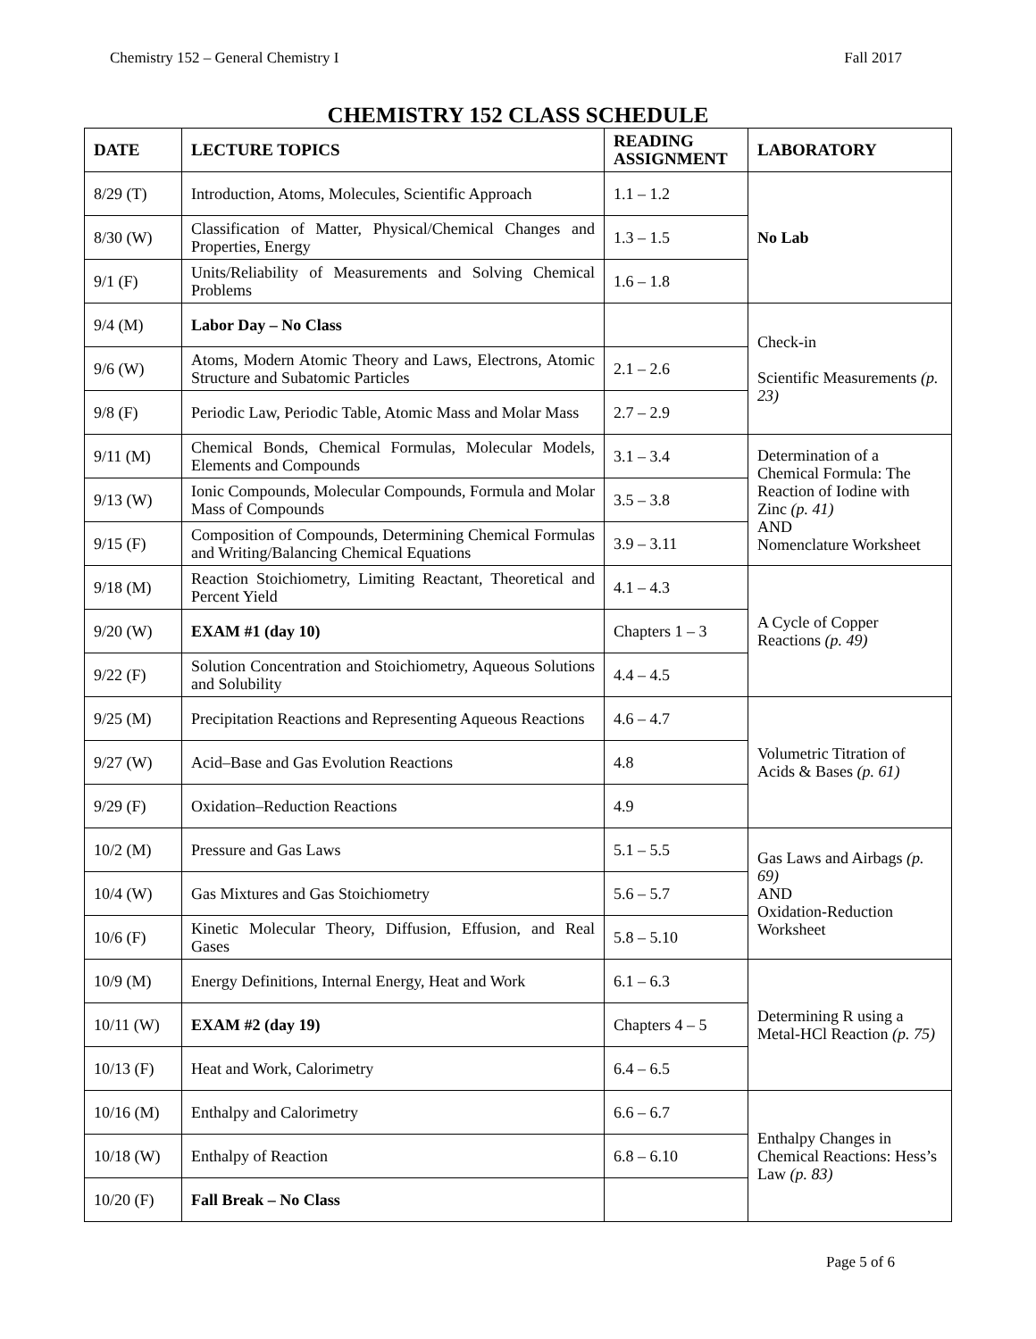Chemistry 152 – General Chemistry I Fall 2017
CHEMISTRY 152 CLASS SCHEDULE
| DATE | LECTURE TOPICS | READING ASSIGNMENT | LABORATORY |
| --- | --- | --- | --- |
| 8/29 (T) | Introduction, Atoms, Molecules, Scientific Approach | 1.1 – 1.2 | No Lab |
| 8/30 (W) | Classification of Matter, Physical/Chemical Changes and Properties, Energy | 1.3 – 1.5 | |
| 9/1 (F) | Units/Reliability of Measurements and Solving Chemical Problems | 1.6 – 1.8 | |
| 9/4 (M) | Labor Day – No Class | | Check-in Scientific Measurements (p. 23) |
| 9/6 (W) | Atoms, Modern Atomic Theory and Laws, Electrons, Atomic Structure and Subatomic Particles | 2.1 – 2.6 | |
| 9/8 (F) | Periodic Law, Periodic Table, Atomic Mass and Molar Mass | 2.7 – 2.9 | |
| 9/11 (M) | Chemical Bonds, Chemical Formulas, Molecular Models, Elements and Compounds | 3.1 – 3.4 | Determination of a Chemical Formula: The Reaction of Iodine with Zinc (p. 41) AND Nomenclature Worksheet |
| 9/13 (W) | Ionic Compounds, Molecular Compounds, Formula and Molar Mass of Compounds | 3.5 – 3.8 | |
| 9/15 (F) | Composition of Compounds, Determining Chemical Formulas and Writing/Balancing Chemical Equations | 3.9 – 3.11 | |
| 9/18 (M) | Reaction Stoichiometry, Limiting Reactant, Theoretical and Percent Yield | 4.1 – 4.3 | A Cycle of Copper Reactions (p. 49) |
| 9/20 (W) | EXAM #1 (day 10) | Chapters 1 – 3 | |
| 9/22 (F) | Solution Concentration and Stoichiometry, Aqueous Solutions and Solubility | 4.4 – 4.5 | |
| 9/25 (M) | Precipitation Reactions and Representing Aqueous Reactions | 4.6 – 4.7 | Volumetric Titration of Acids & Bases (p. 61) |
| 9/27 (W) | Acid–Base and Gas Evolution Reactions | 4.8 | |
| 9/29 (F) | Oxidation–Reduction Reactions | 4.9 | |
| 10/2 (M) | Pressure and Gas Laws | 5.1 – 5.5 | Gas Laws and Airbags (p. 69) AND Oxidation-Reduction Worksheet |
| 10/4 (W) | Gas Mixtures and Gas Stoichiometry | 5.6 – 5.7 | |
| 10/6 (F) | Kinetic Molecular Theory, Diffusion, Effusion, and Real Gases | 5.8 – 5.10 | |
| 10/9 (M) | Energy Definitions, Internal Energy, Heat and Work | 6.1 – 6.3 | Determining R using a Metal-HCl Reaction (p. 75) |
| 10/11 (W) | EXAM #2 (day 19) | Chapters 4 – 5 | |
| 10/13 (F) | Heat and Work, Calorimetry | 6.4 – 6.5 | |
| 10/16 (M) | Enthalpy and Calorimetry | 6.6 – 6.7 | Enthalpy Changes in Chemical Reactions: Hess’s Law (p. 83) |
| 10/18 (W) | Enthalpy of Reaction | 6.8 – 6.10 | |
| 10/20 (F) | Fall Break – No Class | | |
Page 5 of 6